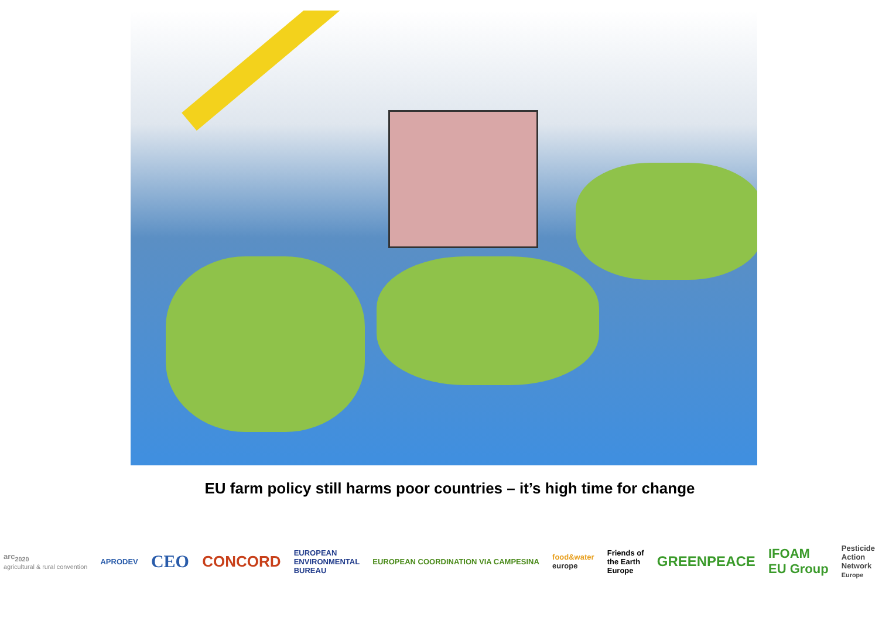EU farm policy still harms poor countries – it’s high time for change
arc<sub>2020</sub>
agricultural & rural convention
APRODEV
CEO
CONCORD
EUROPEAN
ENVIRONMENTAL
BUREAU
EUROPEAN COORDINATION VIA CAMPESINA
food&water
europe
Friends of
the Earth
Europe
GREENPEACE
IFOAM
EU Group
Pesticide
Action
Network
Europe